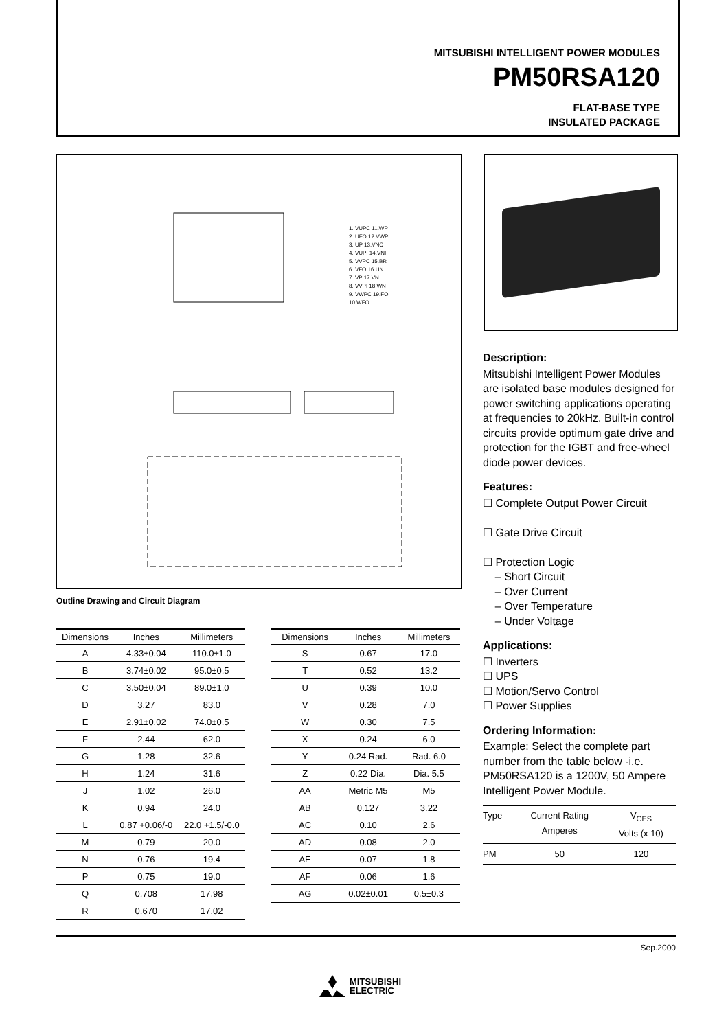MITSUBISHI INTELLIGENT POWER MODULES
PM50RSA120
FLAT-BASE TYPE
INSULATED PACKAGE
1. VUPC 11.WP
2. UFO 12.VWPI
3. UP 13.VNC
4. VUPI 14.VNI
5. VVPC 15.BR
6. VFO 16.UN
7. VP 17.VN
8. VVPI 18.WN
9. VWPC 19.FO
10.WFO
Description:
Mitsubishi Intelligent Power Modules are isolated base modules designed for power switching applications operating at frequencies to 20kHz. Built-in control circuits provide optimum gate drive and protection for the IGBT and free-wheel diode power devices.
Features:
☐ Complete Output Power Circuit
☐ Gate Drive Circuit
☐ Protection Logic
– Short Circuit
– Over Current
– Over Temperature
– Under Voltage
Applications:
☐ Inverters
☐ UPS
☐ Motion/Servo Control
☐ Power Supplies
Ordering Information:
Example: Select the complete part number from the table below -i.e. PM50RSA120 is a 1200V, 50 Ampere Intelligent Power Module.
| Type | Current Rating Amperes | V<sub>CES</sub> Volts (x 10) |
| --- | --- | --- |
| PM | 50 | 120 |
Outline Drawing and Circuit Diagram
| Dimensions | Inches | Millimeters |
| --- | --- | --- |
| A | 4.33±0.04 | 110.0±1.0 |
| B | 3.74±0.02 | 95.0±0.5 |
| C | 3.50±0.04 | 89.0±1.0 |
| D | 3.27 | 83.0 |
| E | 2.91±0.02 | 74.0±0.5 |
| F | 2.44 | 62.0 |
| G | 1.28 | 32.6 |
| H | 1.24 | 31.6 |
| J | 1.02 | 26.0 |
| K | 0.94 | 24.0 |
| L | 0.87 +0.06/-0 | 22.0 +1.5/-0.0 |
| M | 0.79 | 20.0 |
| N | 0.76 | 19.4 |
| P | 0.75 | 19.0 |
| Q | 0.708 | 17.98 |
| R | 0.670 | 17.02 |
| Dimensions | Inches | Millimeters |
| --- | --- | --- |
| S | 0.67 | 17.0 |
| T | 0.52 | 13.2 |
| U | 0.39 | 10.0 |
| V | 0.28 | 7.0 |
| W | 0.30 | 7.5 |
| X | 0.24 | 6.0 |
| Y | 0.24 Rad. | Rad. 6.0 |
| Z | 0.22 Dia. | Dia. 5.5 |
| AA | Metric M5 | M5 |
| AB | 0.127 | 3.22 |
| AC | 0.10 | 2.6 |
| AD | 0.08 | 2.0 |
| AE | 0.07 | 1.8 |
| AF | 0.06 | 1.6 |
| AG | 0.02±0.01 | 0.5±0.3 |
Sep.2000
MITSUBISHI
ELECTRIC